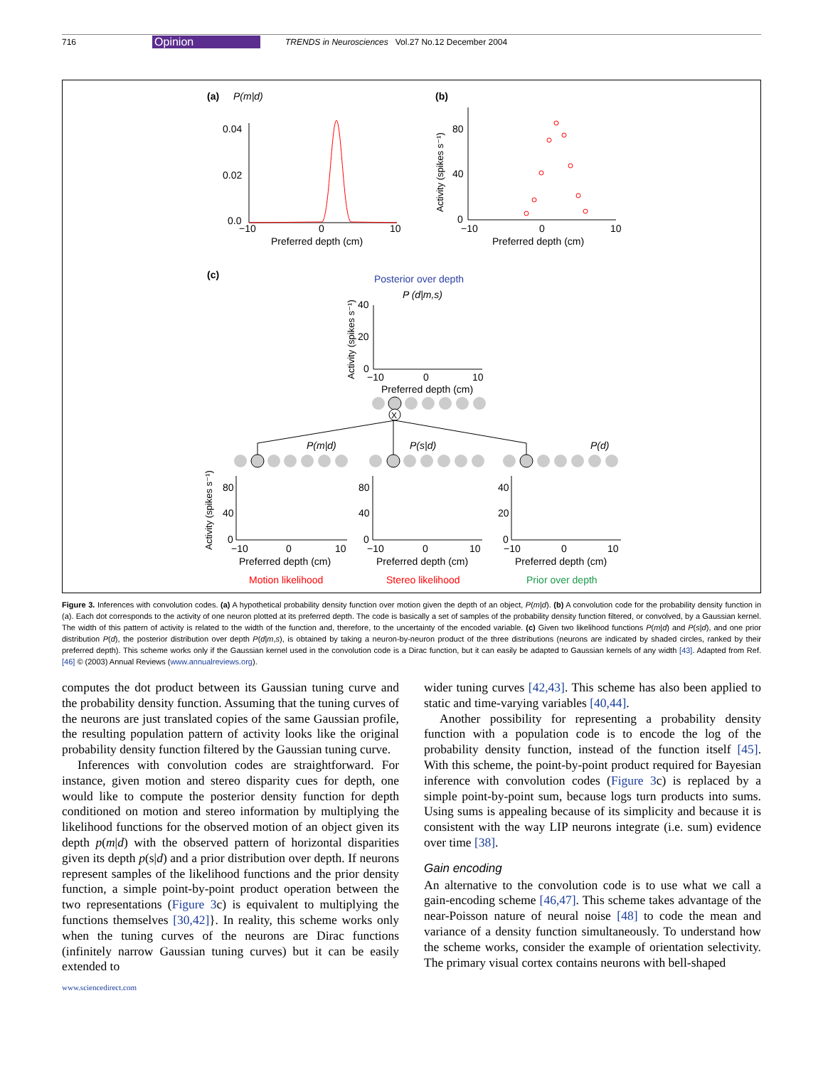716 Opinion TRENDS in Neurosciences Vol.27 No.12 December 2004
(a)
P(m|d)
0.04
0.02
0.0
−10
0
10
Preferred depth (cm)
(b)
80
40
0
−10
0
10
Preferred depth (cm)
Activity (spikes s⁻¹)
(c)
Posterior over depth
P (d|m,s)
40
20
0
−10
0
10
Preferred depth (cm)
Activity (spikes s⁻¹)
X
P(m|d)
P(s|d)
P(d)
Activity (spikes s⁻¹)
80
40
0
80
40
0
40
20
0
−10
0
10
−10
0
10
−10
0
10
Preferred depth (cm)
Preferred depth (cm)
Preferred depth (cm)
Motion likelihood
Stereo likelihood
Prior over depth
Figure 3. Inferences with convolution codes. (a) A hypothetical probability density function over motion given the depth of an object, P(m|d). (b) A convolution code for the probability density function in (a). Each dot corresponds to the activity of one neuron plotted at its preferred depth. The code is basically a set of samples of the probability density function filtered, or convolved, by a Gaussian kernel. The width of this pattern of activity is related to the width of the function and, therefore, to the uncertainty of the encoded variable. (c) Given two likelihood functions P(m|d) and P(s|d), and one prior distribution P(d), the posterior distribution over depth P(d|m,s), is obtained by taking a neuron-by-neuron product of the three distributions (neurons are indicated by shaded circles, ranked by their preferred depth). This scheme works only if the Gaussian kernel used in the convolution code is a Dirac function, but it can easily be adapted to Gaussian kernels of any width [43]. Adapted from Ref. [46] © (2003) Annual Reviews (www.annualreviews.org).
computes the dot product between its Gaussian tuning curve and the probability density function. Assuming that the tuning curves of the neurons are just translated copies of the same Gaussian profile, the resulting population pattern of activity looks like the original probability density function filtered by the Gaussian tuning curve.
Inferences with convolution codes are straightforward. For instance, given motion and stereo disparity cues for depth, one would like to compute the posterior density function for depth conditioned on motion and stereo information by multiplying the likelihood functions for the observed motion of an object given its depth p(m|d) with the observed pattern of horizontal disparities given its depth p(s|d) and a prior distribution over depth. If neurons represent samples of the likelihood functions and the prior density function, a simple point-by-point product operation between the two representations (Figure 3c) is equivalent to multiplying the functions themselves [30,42]}. In reality, this scheme works only when the tuning curves of the neurons are Dirac functions (infinitely narrow Gaussian tuning curves) but it can be easily extended to
www.sciencedirect.com
wider tuning curves [42,43]. This scheme has also been applied to static and time-varying variables [40,44].
Another possibility for representing a probability density function with a population code is to encode the log of the probability density function, instead of the function itself [45]. With this scheme, the point-by-point product required for Bayesian inference with convolution codes (Figure 3c) is replaced by a simple point-by-point sum, because logs turn products into sums. Using sums is appealing because of its simplicity and because it is consistent with the way LIP neurons integrate (i.e. sum) evidence over time [38].
Gain encoding
An alternative to the convolution code is to use what we call a gain-encoding scheme [46,47]. This scheme takes advantage of the near-Poisson nature of neural noise [48] to code the mean and variance of a density function simultaneously. To understand how the scheme works, consider the example of orientation selectivity. The primary visual cortex contains neurons with bell-shaped